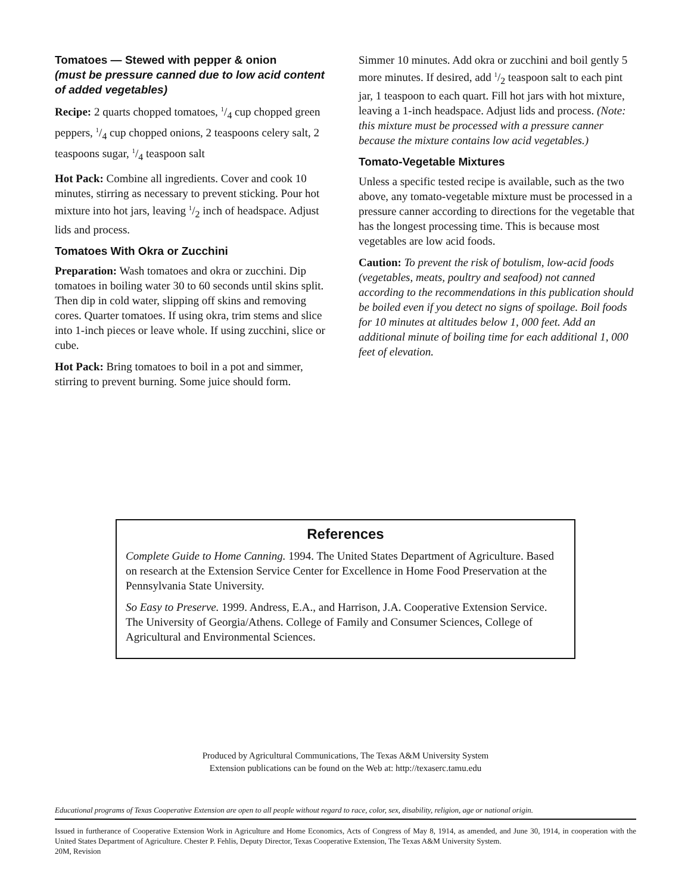Tomatoes — Stewed with pepper & onion
(must be pressure canned due to low acid content of added vegetables)
Recipe: 2 quarts chopped tomatoes, 1/4 cup chopped green peppers, 1/4 cup chopped onions, 2 teaspoons celery salt, 2 teaspoons sugar, 1/4 teaspoon salt
Hot Pack: Combine all ingredients. Cover and cook 10 minutes, stirring as necessary to prevent sticking. Pour hot mixture into hot jars, leaving 1/2 inch of headspace. Adjust lids and process.
Tomatoes With Okra or Zucchini
Preparation: Wash tomatoes and okra or zucchini. Dip tomatoes in boiling water 30 to 60 seconds until skins split. Then dip in cold water, slipping off skins and removing cores. Quarter tomatoes. If using okra, trim stems and slice into 1-inch pieces or leave whole. If using zucchini, slice or cube.
Hot Pack: Bring tomatoes to boil in a pot and simmer, stirring to prevent burning. Some juice should form.
Simmer 10 minutes. Add okra or zucchini and boil gently 5 more minutes. If desired, add 1/2 teaspoon salt to each pint jar, 1 teaspoon to each quart. Fill hot jars with hot mixture, leaving a 1-inch headspace. Adjust lids and process. (Note: this mixture must be processed with a pressure canner because the mixture contains low acid vegetables.)
Tomato-Vegetable Mixtures
Unless a specific tested recipe is available, such as the two above, any tomato-vegetable mixture must be processed in a pressure canner according to directions for the vegetable that has the longest processing time. This is because most vegetables are low acid foods.
Caution: To prevent the risk of botulism, low-acid foods (vegetables, meats, poultry and seafood) not canned according to the recommendations in this publication should be boiled even if you detect no signs of spoilage. Boil foods for 10 minutes at altitudes below 1, 000 feet. Add an additional minute of boiling time for each additional 1, 000 feet of elevation.
References
Complete Guide to Home Canning. 1994. The United States Department of Agriculture. Based on research at the Extension Service Center for Excellence in Home Food Preservation at the Pennsylvania State University.
So Easy to Preserve. 1999. Andress, E.A., and Harrison, J.A. Cooperative Extension Service. The University of Georgia/Athens. College of Family and Consumer Sciences, College of Agricultural and Environmental Sciences.
Produced by Agricultural Communications, The Texas A&M University System
Extension publications can be found on the Web at: http://texaserc.tamu.edu
Educational programs of Texas Cooperative Extension are open to all people without regard to race, color, sex, disability, religion, age or national origin.
Issued in furtherance of Cooperative Extension Work in Agriculture and Home Economics, Acts of Congress of May 8, 1914, as amended, and June 30, 1914, in cooperation with the United States Department of Agriculture. Chester P. Fehlis, Deputy Director, Texas Cooperative Extension, The Texas A&M University System.
20M, Revision